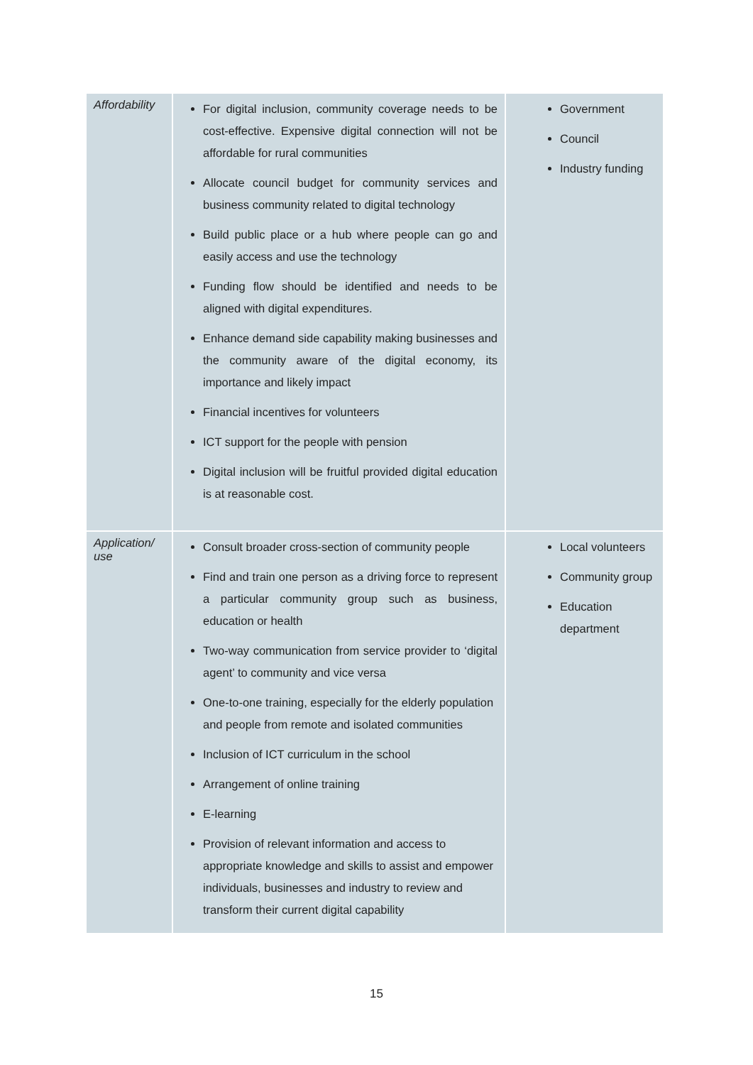| Affordability | For digital inclusion, community coverage needs to be cost-effective. Expensive digital connection will not be affordable for rural communities Allocate council budget for community services and business community related to digital technology Build public place or a hub where people can go and easily access and use the technology Funding flow should be identified and needs to be aligned with digital expenditures. Enhance demand side capability making businesses and the community aware of the digital economy, its importance and likely impact Financial incentives for volunteers ICT support for the people with pension Digital inclusion will be fruitful provided digital education is at reasonable cost. | Government Council Industry funding |
| Application/ use | Consult broader cross-section of community people Find and train one person as a driving force to represent a particular community group such as business, education or health Two-way communication from service provider to ‘digital agent’ to community and vice versa One-to-one training, especially for the elderly population and people from remote and isolated communities Inclusion of ICT curriculum in the school Arrangement of online training E-learning Provision of relevant information and access to appropriate knowledge and skills to assist and empower individuals, businesses and industry to review and transform their current digital capability | Local volunteers Community group Education department |
15